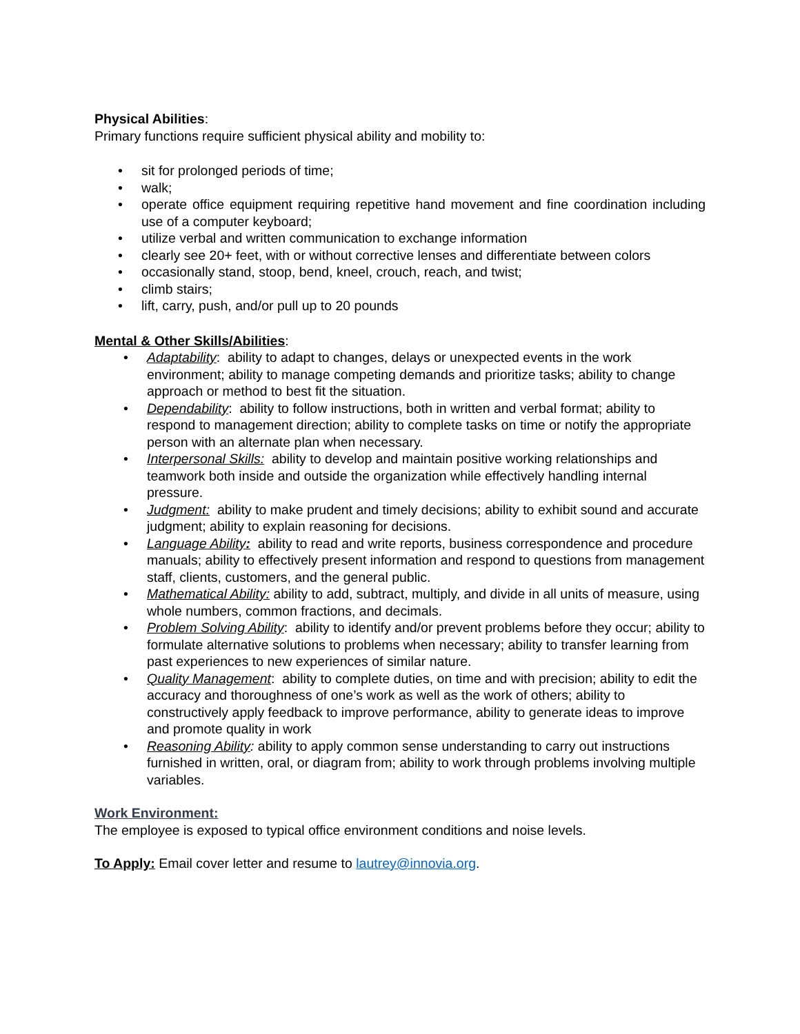Physical Abilities:
Primary functions require sufficient physical ability and mobility to:
• sit for prolonged periods of time;
• walk;
• operate office equipment requiring repetitive hand movement and fine coordination including use of a computer keyboard;
• utilize verbal and written communication to exchange information
• clearly see 20+ feet, with or without corrective lenses and differentiate between colors
• occasionally stand, stoop, bend, kneel, crouch, reach, and twist;
• climb stairs;
• lift, carry, push, and/or pull up to 20 pounds
Mental & Other Skills/Abilities:
• Adaptability: ability to adapt to changes, delays or unexpected events in the work environment; ability to manage competing demands and prioritize tasks; ability to change approach or method to best fit the situation.
• Dependability: ability to follow instructions, both in written and verbal format; ability to respond to management direction; ability to complete tasks on time or notify the appropriate person with an alternate plan when necessary.
• Interpersonal Skills: ability to develop and maintain positive working relationships and teamwork both inside and outside the organization while effectively handling internal pressure.
• Judgment: ability to make prudent and timely decisions; ability to exhibit sound and accurate judgment; ability to explain reasoning for decisions.
• Language Ability: ability to read and write reports, business correspondence and procedure manuals; ability to effectively present information and respond to questions from management staff, clients, customers, and the general public.
• Mathematical Ability: ability to add, subtract, multiply, and divide in all units of measure, using whole numbers, common fractions, and decimals.
• Problem Solving Ability: ability to identify and/or prevent problems before they occur; ability to formulate alternative solutions to problems when necessary; ability to transfer learning from past experiences to new experiences of similar nature.
• Quality Management: ability to complete duties, on time and with precision; ability to edit the accuracy and thoroughness of one’s work as well as the work of others; ability to constructively apply feedback to improve performance, ability to generate ideas to improve and promote quality in work
• Reasoning Ability: ability to apply common sense understanding to carry out instructions furnished in written, oral, or diagram from; ability to work through problems involving multiple variables.
Work Environment:
The employee is exposed to typical office environment conditions and noise levels.
To Apply: Email cover letter and resume to lautrey@innovia.org.